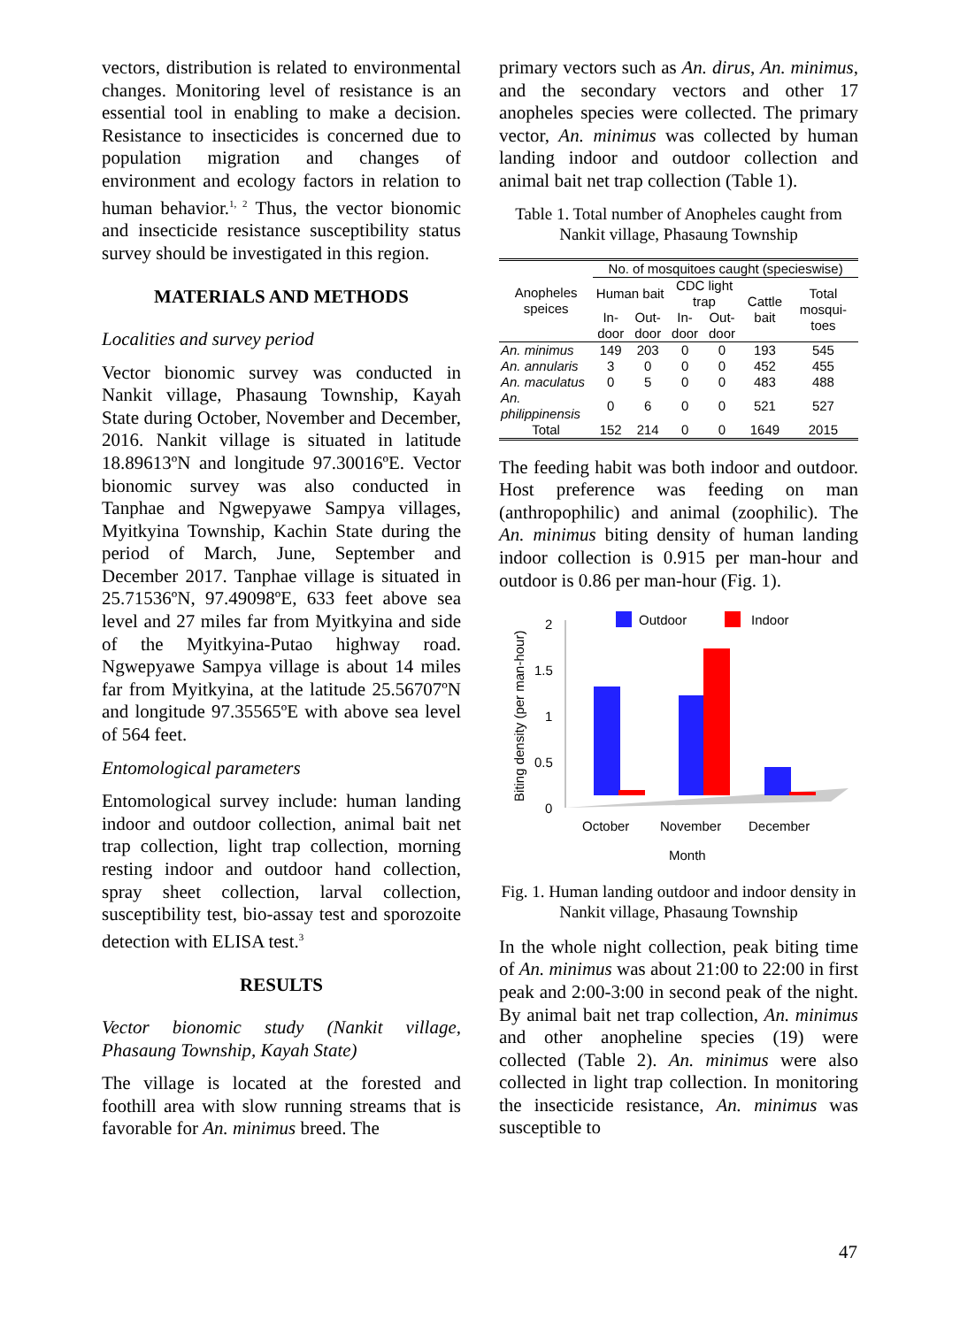vectors, distribution is related to environmental changes. Monitoring level of resistance is an essential tool in enabling to make a decision. Resistance to insecticides is concerned due to population migration and changes of environment and ecology factors in relation to human behavior.<sup>1, 2</sup> Thus, the vector bionomic and insecticide resistance susceptibility status survey should be investigated in this region.
MATERIALS AND METHODS
Localities and survey period
Vector bionomic survey was conducted in Nankit village, Phasaung Township, Kayah State during October, November and December, 2016. Nankit village is situated in latitude 18.89613ºN and longitude 97.30016ºE. Vector bionomic survey was also conducted in Tanphae and Ngwepyawe Sampya villages, Myitkyina Township, Kachin State during the period of March, June, September and December 2017. Tanphae village is situated in 25.71536ºN, 97.49098ºE, 633 feet above sea level and 27 miles far from Myitkyina and side of the Myitkyina-Putao highway road. Ngwepyawe Sampya village is about 14 miles far from Myitkyina, at the latitude 25.56707ºN and longitude 97.35565ºE with above sea level of 564 feet.
Entomological parameters
Entomological survey include: human landing indoor and outdoor collection, animal bait net trap collection, light trap collection, morning resting indoor and outdoor hand collection, spray sheet collection, larval collection, susceptibility test, bio-assay test and sporozoite detection with ELISA test.<sup>3</sup>
RESULTS
Vector bionomic study (Nankit village, Phasaung Township, Kayah State)
The village is located at the forested and foothill area with slow running streams that is favorable for An. minimus breed. The
primary vectors such as An. dirus, An. minimus, and the secondary vectors and other 17 anopheles species were collected. The primary vector, An. minimus was collected by human landing indoor and outdoor collection and animal bait net trap collection (Table 1).
Table 1. Total number of Anopheles caught from Nankit village, Phasaung Township
| Anopheles speices | No. of mosquitoes caught (specieswise) | | | | | |
| --- | --- | --- | --- | --- | --- | --- |
| | Human bait | | CDC light trap | | Cattle bait | Total mosqui-toes |
| | In-door | Out-door | In-door | Out-door | | |
| An. minimus | 149 | 203 | 0 | 0 | 193 | 545 |
| An. annularis | 3 | 0 | 0 | 0 | 452 | 455 |
| An. maculatus | 0 | 5 | 0 | 0 | 483 | 488 |
| An. philippinensis | 0 | 6 | 0 | 0 | 521 | 527 |
| Total | 152 | 214 | 0 | 0 | 1649 | 2015 |
The feeding habit was both indoor and outdoor. Host preference was feeding on man (anthropophilic) and animal (zoophilic). The An. minimus biting density of human landing indoor collection is 0.915 per man-hour and outdoor is 0.86 per man-hour (Fig. 1).
Outdoor
Indoor
Biting density (per man-hour)
2
1.5
1
0.5
0
October
November
December
Month
Fig. 1. Human landing outdoor and indoor density in Nankit village, Phasaung Township
In the whole night collection, peak biting time of An. minimus was about 21:00 to 22:00 in first peak and 2:00-3:00 in second peak of the night. By animal bait net trap collection, An. minimus and other anopheline species (19) were collected (Table 2). An. minimus were also collected in light trap collection. In monitoring the insecticide resistance, An. minimus was susceptible to
47